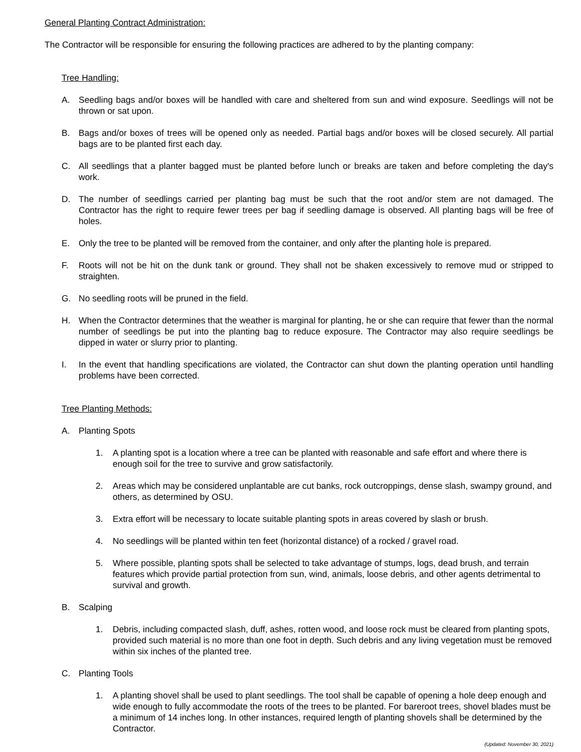General Planting Contract Administration:
The Contractor will be responsible for ensuring the following practices are adhered to by the planting company:
Tree Handling:
A. Seedling bags and/or boxes will be handled with care and sheltered from sun and wind exposure. Seedlings will not be thrown or sat upon.
B. Bags and/or boxes of trees will be opened only as needed. Partial bags and/or boxes will be closed securely. All partial bags are to be planted first each day.
C. All seedlings that a planter bagged must be planted before lunch or breaks are taken and before completing the day's work.
D. The number of seedlings carried per planting bag must be such that the root and/or stem are not damaged. The Contractor has the right to require fewer trees per bag if seedling damage is observed. All planting bags will be free of holes.
E. Only the tree to be planted will be removed from the container, and only after the planting hole is prepared.
F. Roots will not be hit on the dunk tank or ground. They shall not be shaken excessively to remove mud or stripped to straighten.
G. No seedling roots will be pruned in the field.
H. When the Contractor determines that the weather is marginal for planting, he or she can require that fewer than the normal number of seedlings be put into the planting bag to reduce exposure. The Contractor may also require seedlings be dipped in water or slurry prior to planting.
I. In the event that handling specifications are violated, the Contractor can shut down the planting operation until handling problems have been corrected.
Tree Planting Methods:
A. Planting Spots
1. A planting spot is a location where a tree can be planted with reasonable and safe effort and where there is enough soil for the tree to survive and grow satisfactorily.
2. Areas which may be considered unplantable are cut banks, rock outcroppings, dense slash, swampy ground, and others, as determined by OSU.
3. Extra effort will be necessary to locate suitable planting spots in areas covered by slash or brush.
4. No seedlings will be planted within ten feet (horizontal distance) of a rocked / gravel road.
5. Where possible, planting spots shall be selected to take advantage of stumps, logs, dead brush, and terrain features which provide partial protection from sun, wind, animals, loose debris, and other agents detrimental to survival and growth.
B. Scalping
1. Debris, including compacted slash, duff, ashes, rotten wood, and loose rock must be cleared from planting spots, provided such material is no more than one foot in depth. Such debris and any living vegetation must be removed within six inches of the planted tree.
C. Planting Tools
1. A planting shovel shall be used to plant seedlings. The tool shall be capable of opening a hole deep enough and wide enough to fully accommodate the roots of the trees to be planted. For bareroot trees, shovel blades must be a minimum of 14 inches long. In other instances, required length of planting shovels shall be determined by the Contractor.
(Updated: November 30, 2021)